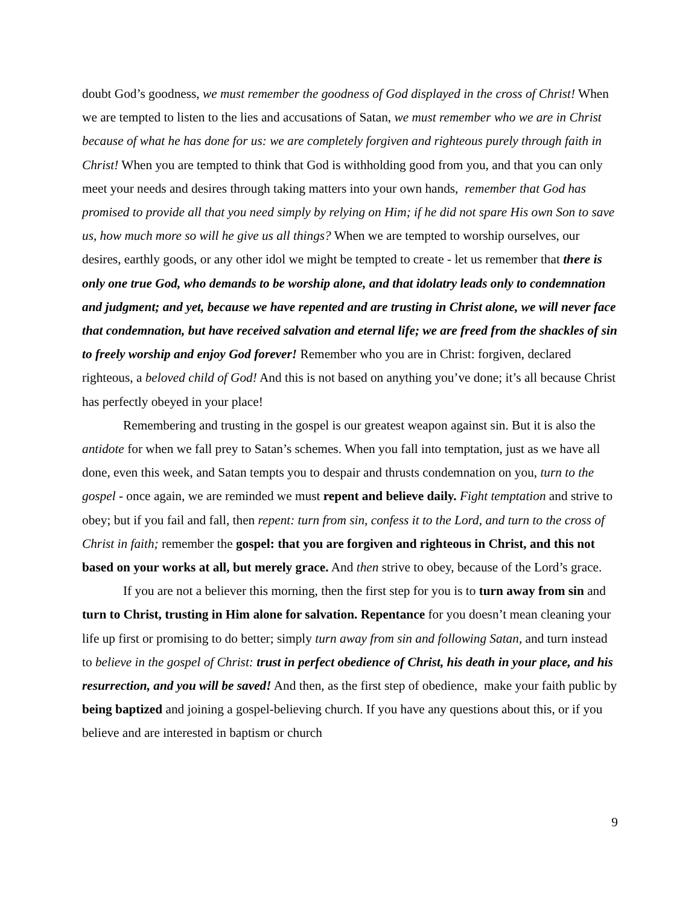doubt God’s goodness, we must remember the goodness of God displayed in the cross of Christ! When we are tempted to listen to the lies and accusations of Satan, we must remember who we are in Christ because of what he has done for us: we are completely forgiven and righteous purely through faith in Christ! When you are tempted to think that God is withholding good from you, and that you can only meet your needs and desires through taking matters into your own hands, remember that God has promised to provide all that you need simply by relying on Him; if he did not spare His own Son to save us, how much more so will he give us all things? When we are tempted to worship ourselves, our desires, earthly goods, or any other idol we might be tempted to create - let us remember that there is only one true God, who demands to be worship alone, and that idolatry leads only to condemnation and judgment; and yet, because we have repented and are trusting in Christ alone, we will never face that condemnation, but have received salvation and eternal life; we are freed from the shackles of sin to freely worship and enjoy God forever! Remember who you are in Christ: forgiven, declared righteous, a beloved child of God! And this is not based on anything you’ve done; it’s all because Christ has perfectly obeyed in your place!
Remembering and trusting in the gospel is our greatest weapon against sin. But it is also the antidote for when we fall prey to Satan’s schemes. When you fall into temptation, just as we have all done, even this week, and Satan tempts you to despair and thrusts condemnation on you, turn to the gospel - once again, we are reminded we must repent and believe daily. Fight temptation and strive to obey; but if you fail and fall, then repent: turn from sin, confess it to the Lord, and turn to the cross of Christ in faith; remember the gospel: that you are forgiven and righteous in Christ, and this not based on your works at all, but merely grace. And then strive to obey, because of the Lord’s grace.
If you are not a believer this morning, then the first step for you is to turn away from sin and turn to Christ, trusting in Him alone for salvation. Repentance for you doesn’t mean cleaning your life up first or promising to do better; simply turn away from sin and following Satan, and turn instead to believe in the gospel of Christ: trust in perfect obedience of Christ, his death in your place, and his resurrection, and you will be saved! And then, as the first step of obedience, make your faith public by being baptized and joining a gospel-believing church. If you have any questions about this, or if you believe and are interested in baptism or church
9